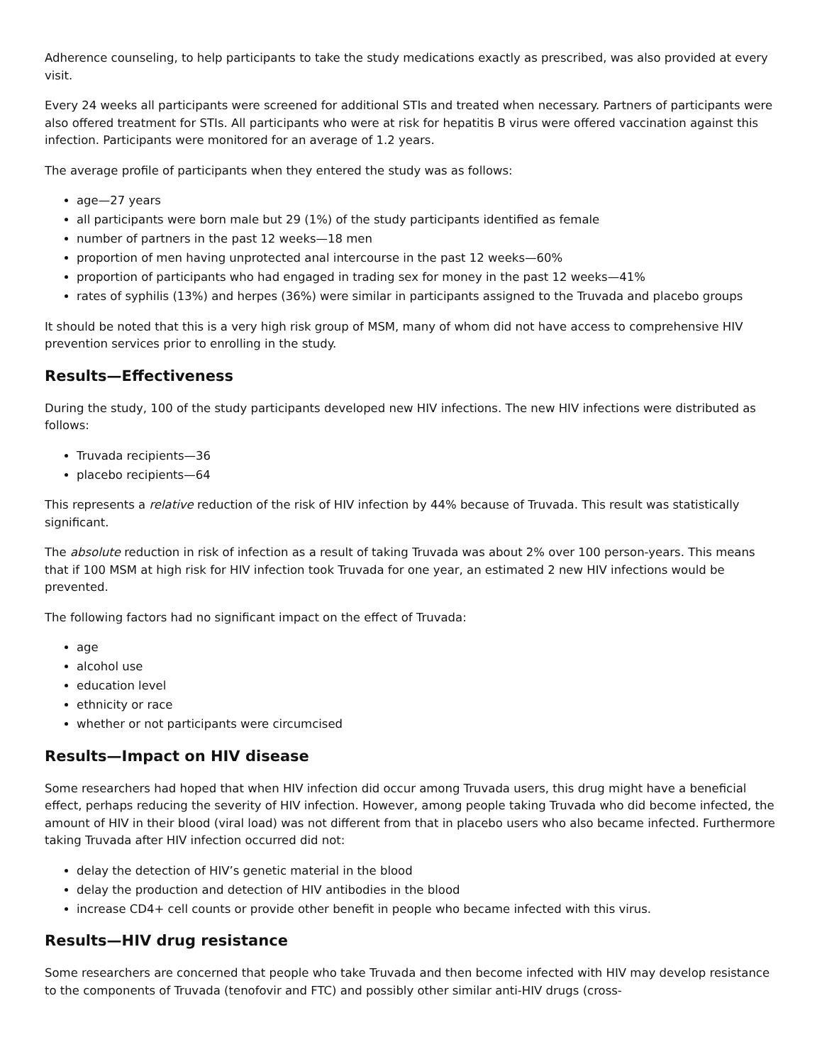Adherence counseling, to help participants to take the study medications exactly as prescribed, was also provided at every visit.
Every 24 weeks all participants were screened for additional STIs and treated when necessary. Partners of participants were also offered treatment for STIs. All participants who were at risk for hepatitis B virus were offered vaccination against this infection. Participants were monitored for an average of 1.2 years.
The average profile of participants when they entered the study was as follows:
age—27 years
all participants were born male but 29 (1%) of the study participants identified as female
number of partners in the past 12 weeks—18 men
proportion of men having unprotected anal intercourse in the past 12 weeks—60%
proportion of participants who had engaged in trading sex for money in the past 12 weeks—41%
rates of syphilis (13%) and herpes (36%) were similar in participants assigned to the Truvada and placebo groups
It should be noted that this is a very high risk group of MSM, many of whom did not have access to comprehensive HIV prevention services prior to enrolling in the study.
Results—Effectiveness
During the study, 100 of the study participants developed new HIV infections. The new HIV infections were distributed as follows:
Truvada recipients—36
placebo recipients—64
This represents a relative reduction of the risk of HIV infection by 44% because of Truvada. This result was statistically significant.
The absolute reduction in risk of infection as a result of taking Truvada was about 2% over 100 person-years. This means that if 100 MSM at high risk for HIV infection took Truvada for one year, an estimated 2 new HIV infections would be prevented.
The following factors had no significant impact on the effect of Truvada:
age
alcohol use
education level
ethnicity or race
whether or not participants were circumcised
Results—Impact on HIV disease
Some researchers had hoped that when HIV infection did occur among Truvada users, this drug might have a beneficial effect, perhaps reducing the severity of HIV infection. However, among people taking Truvada who did become infected, the amount of HIV in their blood (viral load) was not different from that in placebo users who also became infected. Furthermore taking Truvada after HIV infection occurred did not:
delay the detection of HIV’s genetic material in the blood
delay the production and detection of HIV antibodies in the blood
increase CD4+ cell counts or provide other benefit in people who became infected with this virus.
Results—HIV drug resistance
Some researchers are concerned that people who take Truvada and then become infected with HIV may develop resistance to the components of Truvada (tenofovir and FTC) and possibly other similar anti-HIV drugs (cross-